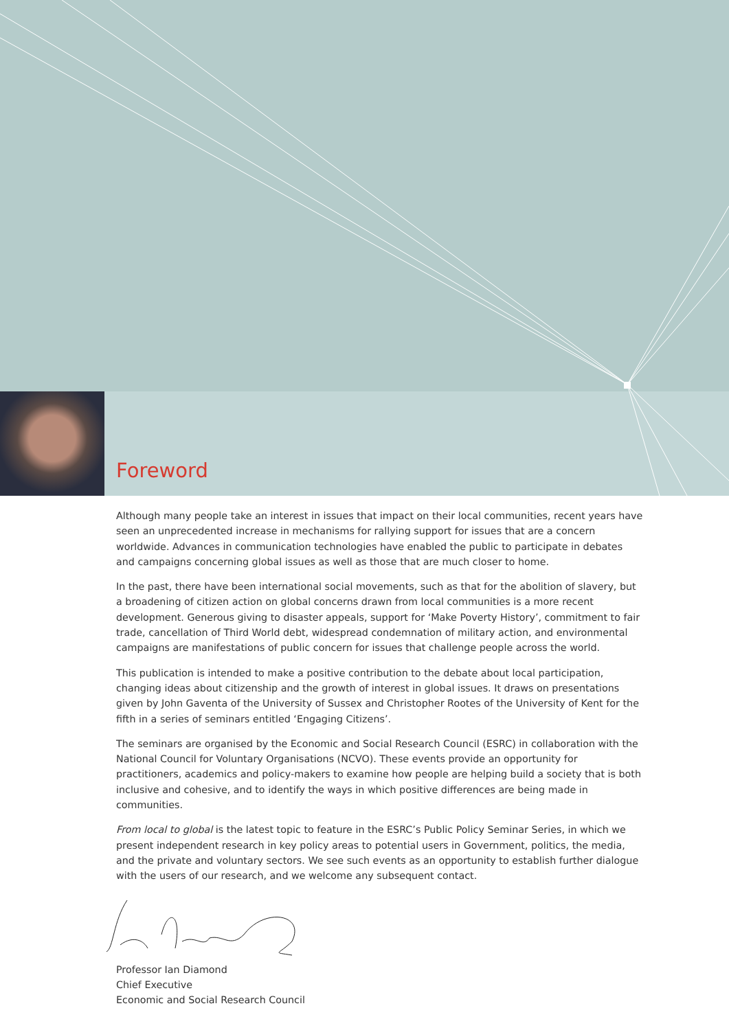Foreword
Although many people take an interest in issues that impact on their local communities, recent years have seen an unprecedented increase in mechanisms for rallying support for issues that are a concern worldwide. Advances in communication technologies have enabled the public to participate in debates and campaigns concerning global issues as well as those that are much closer to home.
In the past, there have been international social movements, such as that for the abolition of slavery, but a broadening of citizen action on global concerns drawn from local communities is a more recent development. Generous giving to disaster appeals, support for ‘Make Poverty History’, commitment to fair trade, cancellation of Third World debt, widespread condemnation of military action, and environmental campaigns are manifestations of public concern for issues that challenge people across the world.
This publication is intended to make a positive contribution to the debate about local participation, changing ideas about citizenship and the growth of interest in global issues. It draws on presentations given by John Gaventa of the University of Sussex and Christopher Rootes of the University of Kent for the fifth in a series of seminars entitled ‘Engaging Citizens’.
The seminars are organised by the Economic and Social Research Council (ESRC) in collaboration with the National Council for Voluntary Organisations (NCVO). These events provide an opportunity for practitioners, academics and policy-makers to examine how people are helping build a society that is both inclusive and cohesive, and to identify the ways in which positive differences are being made in communities.
From local to global is the latest topic to feature in the ESRC’s Public Policy Seminar Series, in which we present independent research in key policy areas to potential users in Government, politics, the media, and the private and voluntary sectors. We see such events as an opportunity to establish further dialogue with the users of our research, and we welcome any subsequent contact.
Professor Ian Diamond
Chief Executive
Economic and Social Research Council